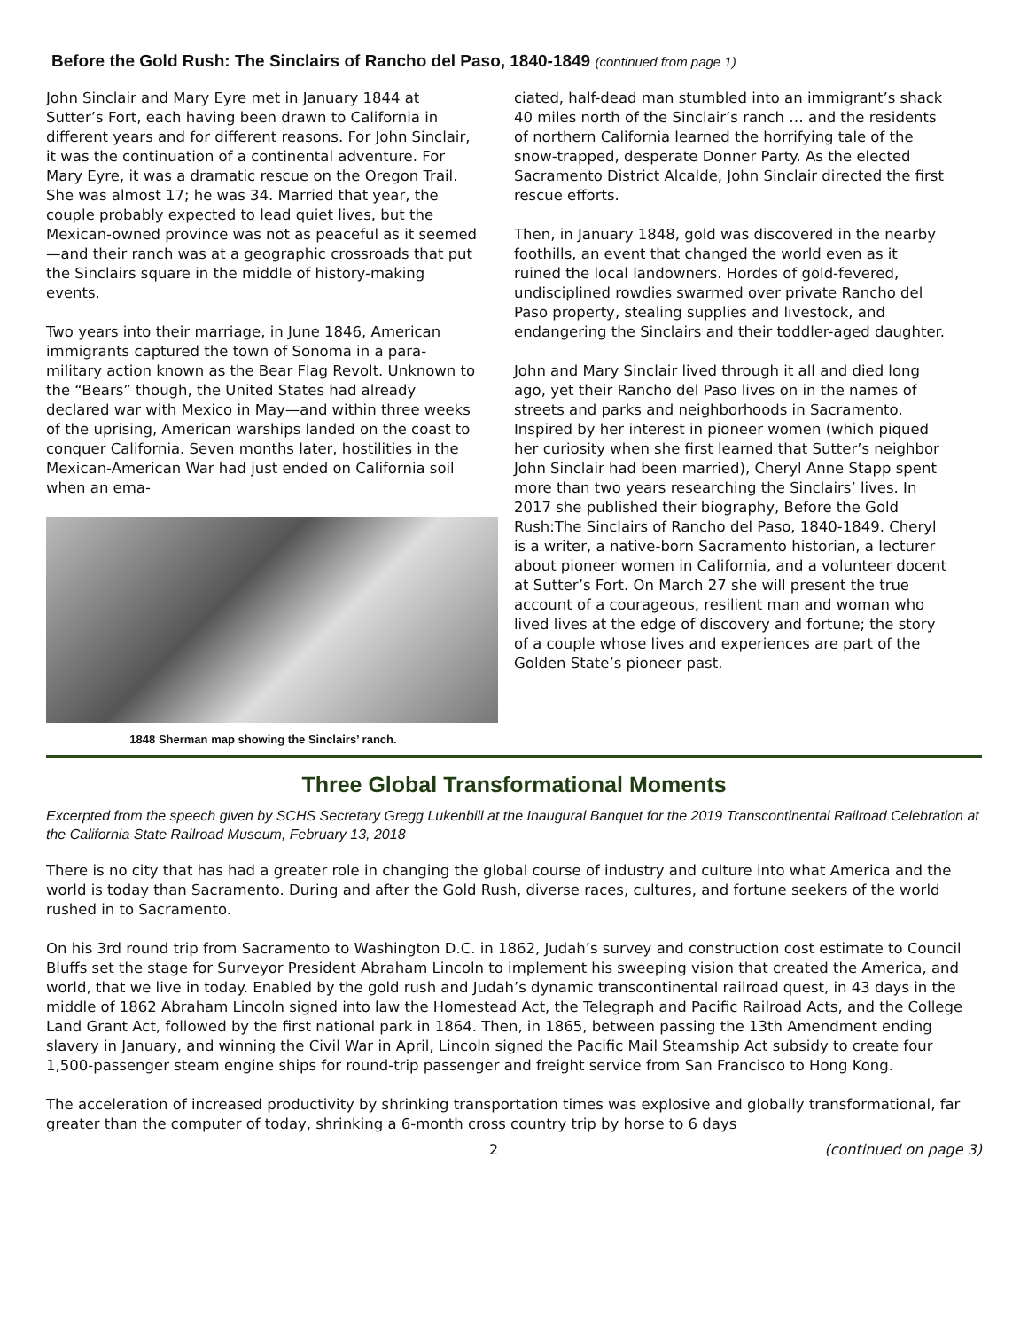Before the Gold Rush: The Sinclairs of Rancho del Paso, 1840-1849 (continued from page 1)
John Sinclair and Mary Eyre met in January 1844 at Sutter’s Fort, each having been drawn to California in different years and for different reasons. For John Sinclair, it was the continuation of a continental adventure. For Mary Eyre, it was a dramatic rescue on the Oregon Trail. She was almost 17; he was 34. Married that year, the couple probably expected to lead quiet lives, but the Mexican-owned province was not as peaceful as it seemed—and their ranch was at a geographic crossroads that put the Sinclairs square in the middle of history-making events.
Two years into their marriage, in June 1846, American immigrants captured the town of Sonoma in a para-military action known as the Bear Flag Revolt. Unknown to the “Bears” though, the United States had already declared war with Mexico in May—and within three weeks of the uprising, American warships landed on the coast to conquer California. Seven months later, hostilities in the Mexican-American War had just ended on California soil when an ema-
1848 Sherman map showing the Sinclairs’ ranch.
ciated, half-dead man stumbled into an immigrant’s shack 40 miles north of the Sinclair’s ranch … and the residents of northern California learned the horrifying tale of the snow-trapped, desperate Donner Party. As the elected Sacramento District Alcalde, John Sinclair directed the first rescue efforts.
Then, in January 1848, gold was discovered in the nearby foothills, an event that changed the world even as it ruined the local landowners. Hordes of gold-fevered, undisciplined rowdies swarmed over private Rancho del Paso property, stealing supplies and livestock, and endangering the Sinclairs and their toddler-aged daughter.
John and Mary Sinclair lived through it all and died long ago, yet their Rancho del Paso lives on in the names of streets and parks and neighborhoods in Sacramento. Inspired by her interest in pioneer women (which piqued her curiosity when she first learned that Sutter’s neighbor John Sinclair had been married), Cheryl Anne Stapp spent more than two years researching the Sinclairs’ lives. In 2017 she published their biography, Before the Gold Rush:The Sinclairs of Rancho del Paso, 1840-1849. Cheryl is a writer, a native-born Sacramento historian, a lecturer about pioneer women in California, and a volunteer docent at Sutter’s Fort. On March 27 she will present the true account of a courageous, resilient man and woman who lived lives at the edge of discovery and fortune; the story of a couple whose lives and experiences are part of the Golden State’s pioneer past.
Three Global Transformational Moments
Excerpted from the speech given by SCHS Secretary Gregg Lukenbill at the Inaugural Banquet for the 2019 Transcontinental Railroad Celebration at the California State Railroad Museum, February 13, 2018
There is no city that has had a greater role in changing the global course of industry and culture into what America and the world is today than Sacramento. During and after the Gold Rush, diverse races, cultures, and fortune seekers of the world rushed in to Sacramento.
On his 3rd round trip from Sacramento to Washington D.C. in 1862, Judah’s survey and construction cost estimate to Council Bluffs set the stage for Surveyor President Abraham Lincoln to implement his sweeping vision that created the America, and world, that we live in today. Enabled by the gold rush and Judah’s dynamic transcontinental railroad quest, in 43 days in the middle of 1862 Abraham Lincoln signed into law the Homestead Act, the Telegraph and Pacific Railroad Acts, and the College Land Grant Act, followed by the first national park in 1864. Then, in 1865, between passing the 13th Amendment ending slavery in January, and winning the Civil War in April, Lincoln signed the Pacific Mail Steamship Act subsidy to create four 1,500-passenger steam engine ships for round-trip passenger and freight service from San Francisco to Hong Kong.
The acceleration of increased productivity by shrinking transportation times was explosive and globally transformational, far greater than the computer of today, shrinking a 6-month cross country trip by horse to 6 days
2 (continued on page 3)